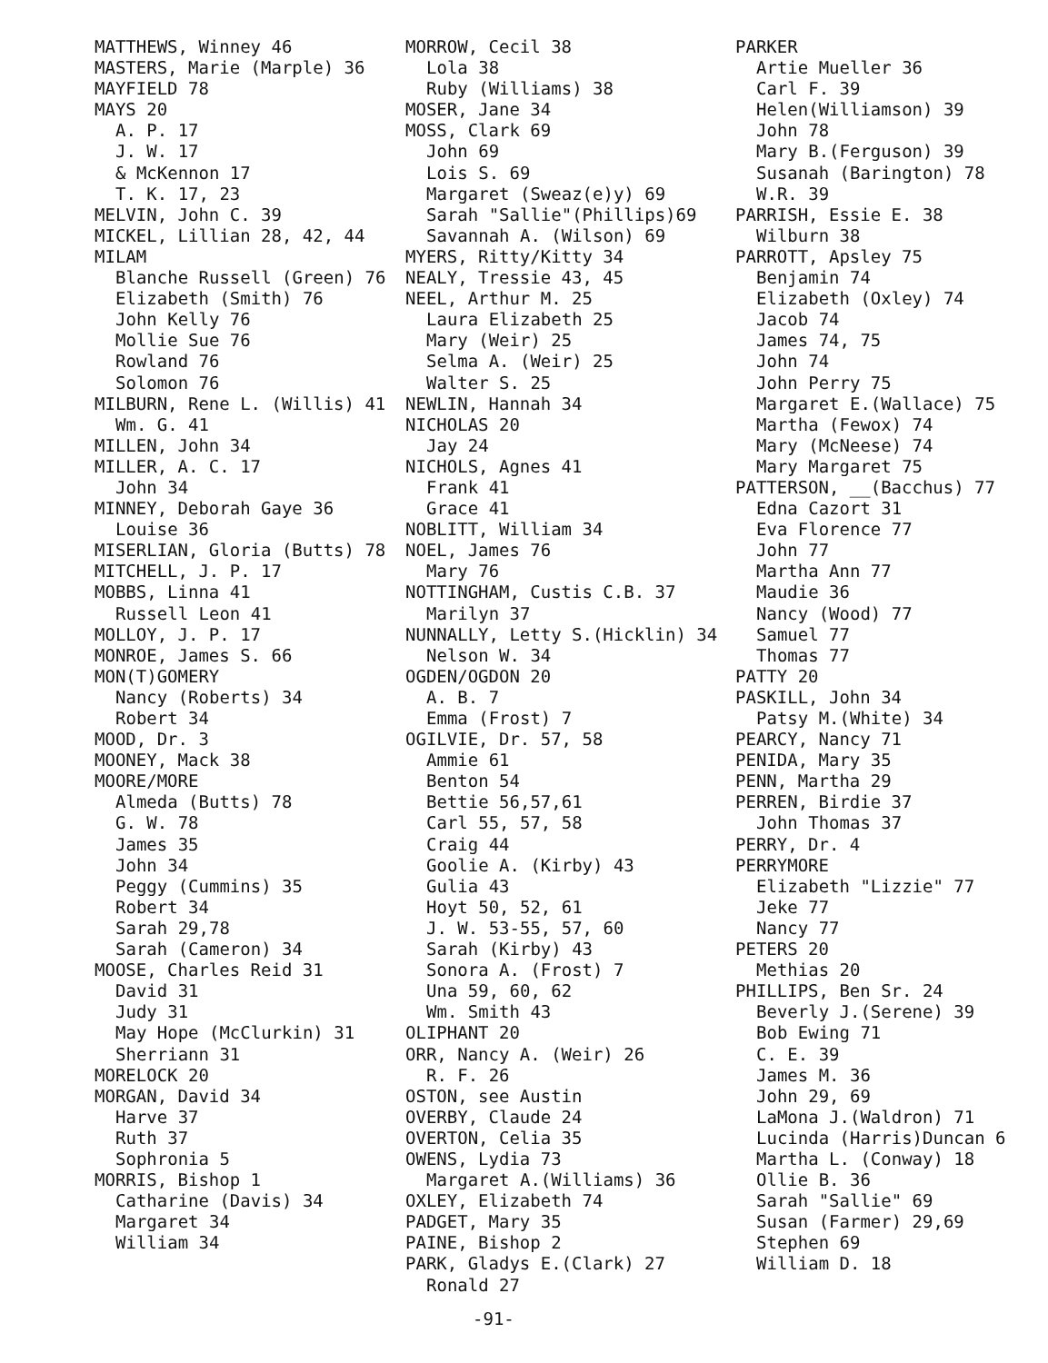MATTHEWS, Winney 46
MASTERS, Marie (Marple) 36
MAYFIELD 78
MAYS 20
A. P. 17
J. W. 17
& McKennon 17
T. K. 17, 23
MELVIN, John C. 39
MICKEL, Lillian 28, 42, 44
MILAM
Blanche Russell (Green) 76
Elizabeth (Smith) 76
John Kelly 76
Mollie Sue 76
Rowland 76
Solomon 76
MILBURN, Rene L. (Willis) 41
Wm. G. 41
MILLEN, John 34
MILLER, A. C. 17
John 34
MINNEY, Deborah Gaye 36
Louise 36
MISERLIAN, Gloria (Butts) 78
MITCHELL, J. P. 17
MOBBS, Linna 41
Russell Leon 41
MOLLOY, J. P. 17
MONROE, James S. 66
MON(T)GOMERY
Nancy (Roberts) 34
Robert 34
MOOD, Dr. 3
MOONEY, Mack 38
MOORE/MORE
Almeda (Butts) 78
G. W. 78
James 35
John 34
Peggy (Cummins) 35
Robert 34
Sarah 29,78
Sarah (Cameron) 34
MOOSE, Charles Reid 31
David 31
Judy 31
May Hope (McClurkin) 31
Sherriann 31
MORELOCK 20
MORGAN, David 34
Harve 37
Ruth 37
Sophronia 5
MORRIS, Bishop 1
Catharine (Davis) 34
Margaret 34
William 34
MORROW, Cecil 38
Lola 38
Ruby (Williams) 38
MOSER, Jane 34
MOSS, Clark 69
John 69
Lois S. 69
Margaret (Sweaz(e)y) 69
Sarah "Sallie"(Phillips)69
Savannah A. (Wilson) 69
MYERS, Ritty/Kitty 34
NEALY, Tressie 43, 45
NEEL, Arthur M. 25
Laura Elizabeth 25
Mary (Weir) 25
Selma A. (Weir) 25
Walter S. 25
NEWLIN, Hannah 34
NICHOLAS 20
Jay 24
NICHOLS, Agnes 41
Frank 41
Grace 41
NOBLITT, William 34
NOEL, James 76
Mary 76
NOTTINGHAM, Custis C.B. 37
Marilyn 37
NUNNALLY, Letty S.(Hicklin) 34
Nelson W. 34
OGDEN/OGDON 20
A. B. 7
Emma (Frost) 7
OGILVIE, Dr. 57, 58
Ammie 61
Benton 54
Bettie 56,57,61
Carl 55, 57, 58
Craig 44
Goolie A. (Kirby) 43
Gulia 43
Hoyt 50, 52, 61
J. W. 53-55, 57, 60
Sarah (Kirby) 43
Sonora A. (Frost) 7
Una 59, 60, 62
Wm. Smith 43
OLIPHANT 20
ORR, Nancy A. (Weir) 26
R. F. 26
OSTON, see Austin
OVERBY, Claude 24
OVERTON, Celia 35
OWENS, Lydia 73
Margaret A.(Williams) 36
OXLEY, Elizabeth 74
PADGET, Mary 35
PAINE, Bishop 2
PARK, Gladys E.(Clark) 27
Ronald 27
PARKER
Artie Mueller 36
Carl F. 39
Helen(Williamson) 39
John 78
Mary B.(Ferguson) 39
Susanah (Barington) 78
W.R. 39
PARRISH, Essie E. 38
Wilburn 38
PARROTT, Apsley 75
Benjamin 74
Elizabeth (Oxley) 74
Jacob 74
James 74, 75
John 74
John Perry 75
Margaret E.(Wallace) 75
Martha (Fewox) 74
Mary (McNeese) 74
Mary Margaret 75
PATTERSON, __(Bacchus) 77
Edna Cazort 31
Eva Florence 77
John 77
Martha Ann 77
Maudie 36
Nancy (Wood) 77
Samuel 77
Thomas 77
PATTY 20
PASKILL, John 34
Patsy M.(White) 34
PEARCY, Nancy 71
PENIDA, Mary 35
PENN, Martha 29
PERREN, Birdie 37
John Thomas 37
PERRY, Dr. 4
PERRYMORE
Elizabeth "Lizzie" 77
Jeke 77
Nancy 77
PETERS 20
Methias 20
PHILLIPS, Ben Sr. 24
Beverly J.(Serene) 39
Bob Ewing 71
C. E. 39
James M. 36
John 29, 69
LaMona J.(Waldron) 71
Lucinda (Harris)Duncan 6
Martha L. (Conway) 18
Ollie B. 36
Sarah "Sallie" 69
Susan (Farmer) 29,69
Stephen 69
William D. 18
-91-